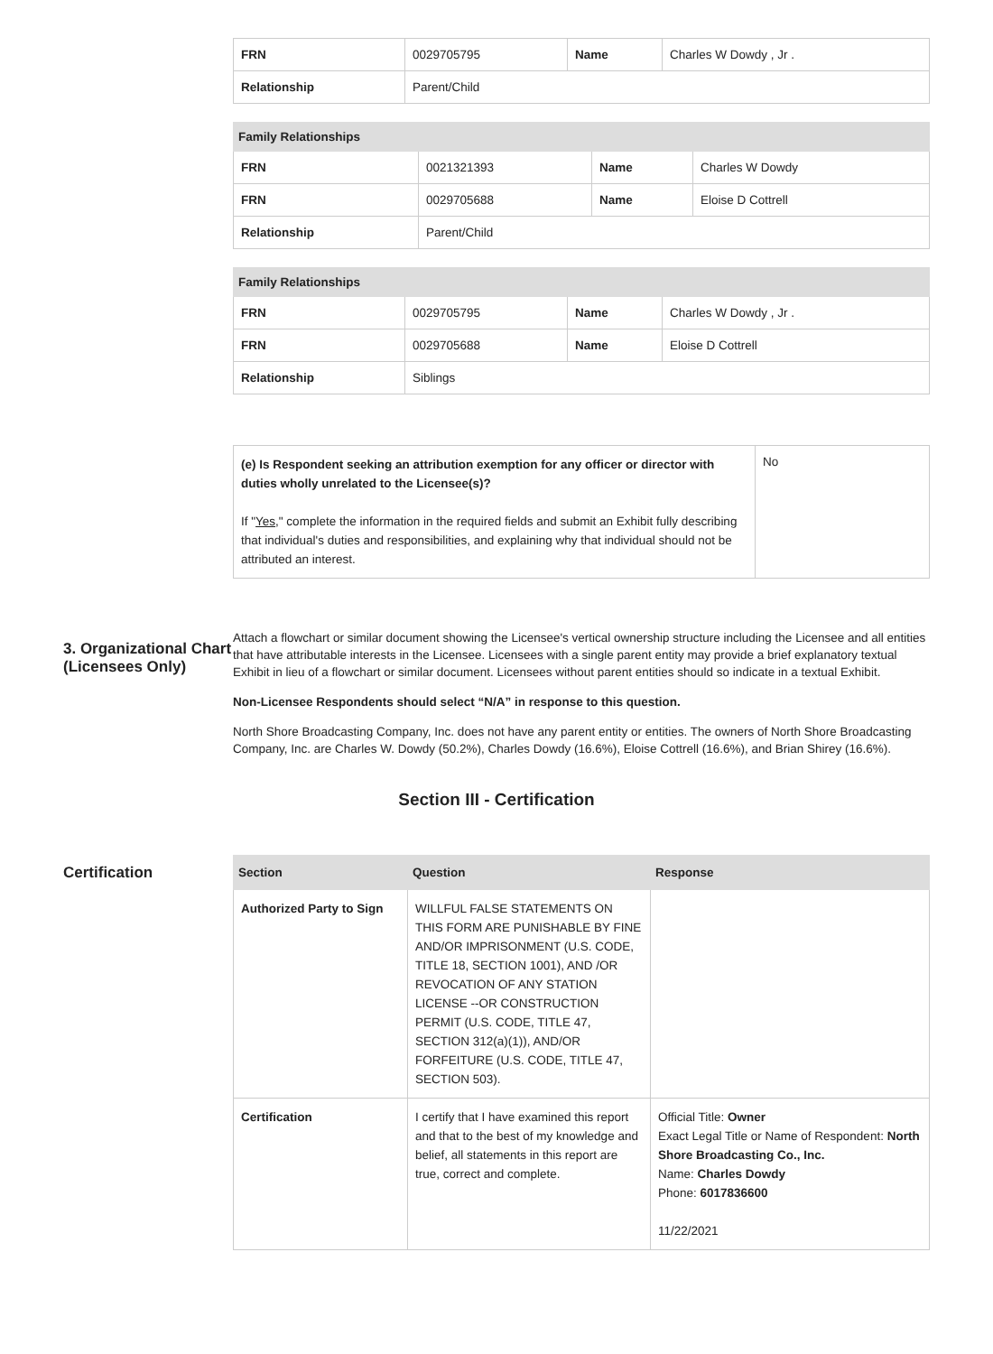| FRN | 0029705795 | Name | Charles W Dowdy , Jr . |
| Relationship | Parent/Child | | |
| Family Relationships | | | |
| --- | --- | --- | --- |
| FRN | 0021321393 | Name | Charles W Dowdy |
| FRN | 0029705688 | Name | Eloise D Cottrell |
| Relationship | Parent/Child | | |
| Family Relationships | | | |
| --- | --- | --- | --- |
| FRN | 0029705795 | Name | Charles W Dowdy , Jr . |
| FRN | 0029705688 | Name | Eloise D Cottrell |
| Relationship | Siblings | | |
| (e) Is Respondent seeking an attribution exemption for any officer or director with duties wholly unrelated to the Licensee(s)? If " Yes ," complete the information in the required fields and submit an Exhibit fully describing that individual's duties and responsibilities, and explaining why that individual should not be attributed an interest. | No |
3. Organizational Chart (Licensees Only)
Attach a flowchart or similar document showing the Licensee's vertical ownership structure including the Licensee and all entities that have attributable interests in the Licensee. Licensees with a single parent entity may provide a brief explanatory textual Exhibit in lieu of a flowchart or similar document. Licensees without parent entities should so indicate in a textual Exhibit.
Non-Licensee Respondents should select “N/A” in response to this question.
North Shore Broadcasting Company, Inc. does not have any parent entity or entities. The owners of North Shore Broadcasting Company, Inc. are Charles W. Dowdy (50.2%), Charles Dowdy (16.6%), Eloise Cottrell (16.6%), and Brian Shirey (16.6%).
Section III - Certification
Certification
| Section | Question | Response |
| --- | --- | --- |
| Authorized Party to Sign | WILLFUL FALSE STATEMENTS ON THIS FORM ARE PUNISHABLE BY FINE AND/OR IMPRISONMENT (U.S. CODE, TITLE 18, SECTION 1001), AND /OR REVOCATION OF ANY STATION LICENSE --OR CONSTRUCTION PERMIT (U.S. CODE, TITLE 47, SECTION 312(a)(1)), AND/OR FORFEITURE (U.S. CODE, TITLE 47, SECTION 503). | |
| Certification | I certify that I have examined this report and that to the best of my knowledge and belief, all statements in this report are true, correct and complete. | Official Title: Owner Exact Legal Title or Name of Respondent: North Shore Broadcasting Co., Inc. Name: Charles Dowdy Phone: 6017836600 11/22/2021 |